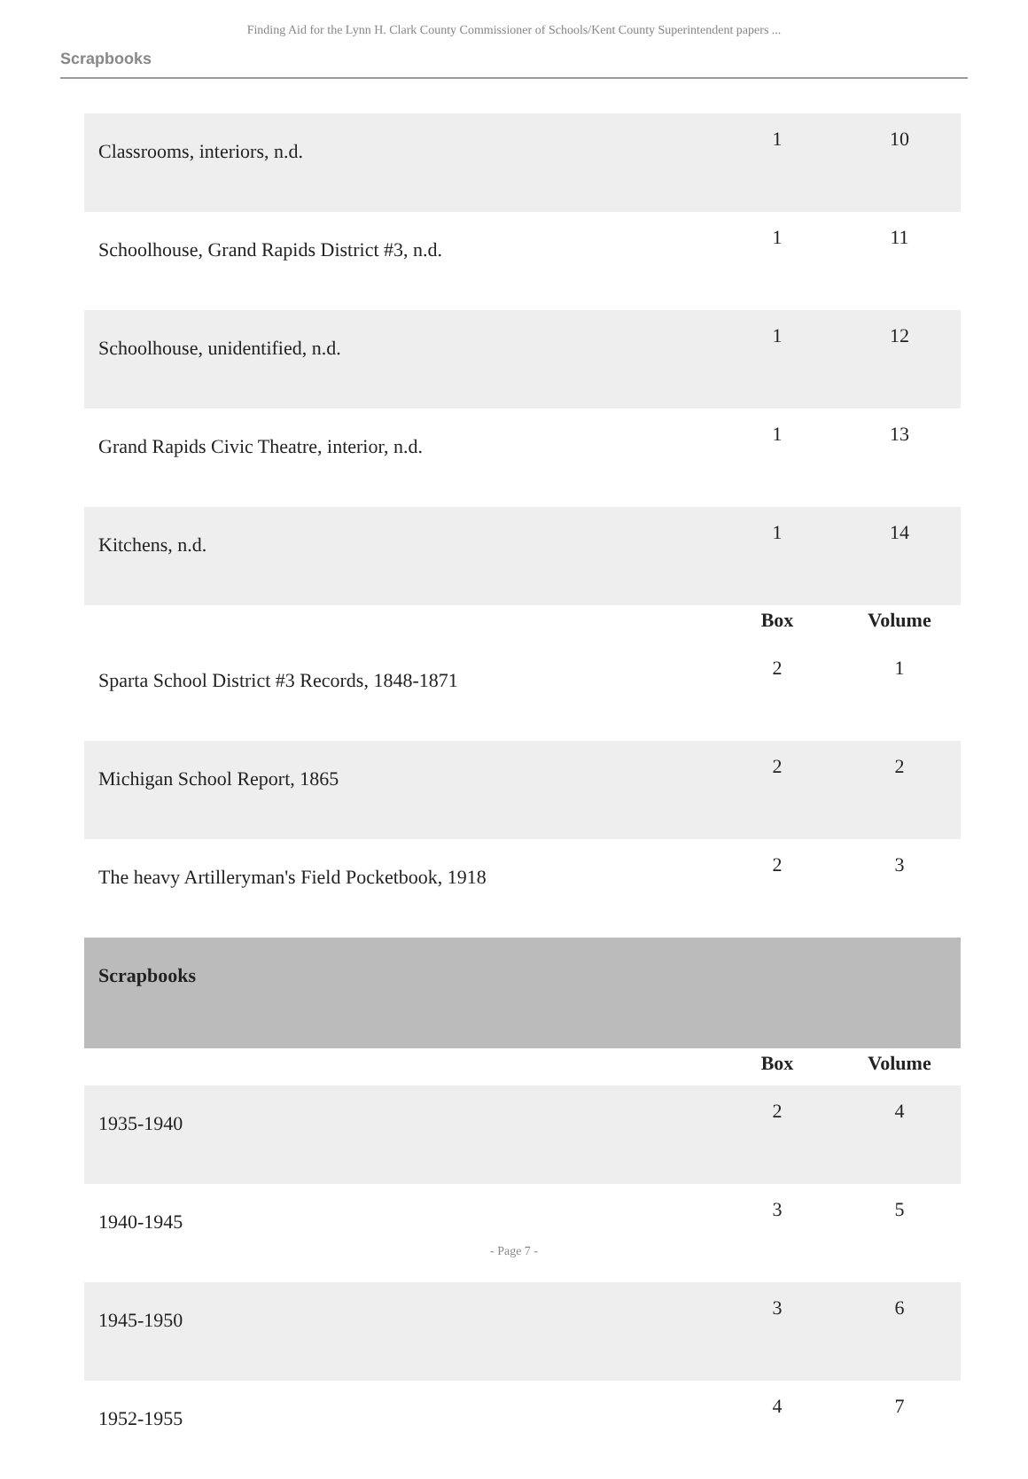Finding Aid for the Lynn H. Clark County Commissioner of Schools/Kent County Superintendent papers ...
Scrapbooks
| Classrooms, interiors, n.d. | 1 | 10 |
| Schoolhouse, Grand Rapids District #3, n.d. | 1 | 11 |
| Schoolhouse, unidentified, n.d. | 1 | 12 |
| Grand Rapids Civic Theatre, interior, n.d. | 1 | 13 |
| Kitchens, n.d. | 1 | 14 |
| | Box | Volume |
| Sparta School District #3 Records, 1848-1871 | 2 | 1 |
| Michigan School Report, 1865 | 2 | 2 |
| The heavy Artilleryman's Field Pocketbook, 1918 | 2 | 3 |
| Scrapbooks | | |
| | Box | Volume |
| 1935-1940 | 2 | 4 |
| 1940-1945 | 3 | 5 |
| 1945-1950 | 3 | 6 |
| 1952-1955 | 4 | 7 |
- Page 7 -